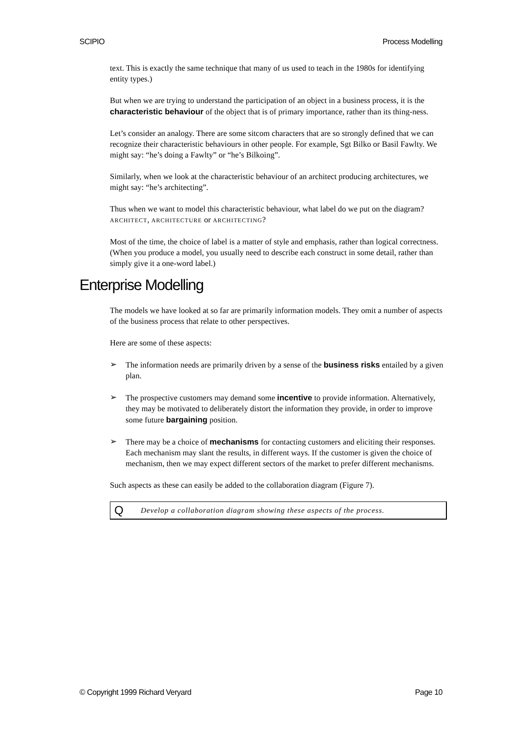SCIPIO Process Modelling
text. This is exactly the same technique that many of us used to teach in the 1980s for identifying entity types.)
But when we are trying to understand the participation of an object in a business process, it is the characteristic behaviour of the object that is of primary importance, rather than its thing-ness.
Let’s consider an analogy. There are some sitcom characters that are so strongly defined that we can recognize their characteristic behaviours in other people. For example, Sgt Bilko or Basil Fawlty. We might say: “he’s doing a Fawlty” or “he’s Bilkoing”.
Similarly, when we look at the characteristic behaviour of an architect producing architectures, we might say: “he’s architecting”.
Thus when we want to model this characteristic behaviour, what label do we put on the diagram? ARCHITECT, ARCHITECTURE or ARCHITECTING?
Most of the time, the choice of label is a matter of style and emphasis, rather than logical correctness. (When you produce a model, you usually need to describe each construct in some detail, rather than simply give it a one-word label.)
Enterprise Modelling
The models we have looked at so far are primarily information models. They omit a number of aspects of the business process that relate to other perspectives.
Here are some of these aspects:
➢ The information needs are primarily driven by a sense of the business risks entailed by a given plan.
➢ The prospective customers may demand some incentive to provide information. Alternatively, they may be motivated to deliberately distort the information they provide, in order to improve some future bargaining position.
➢ There may be a choice of mechanisms for contacting customers and eliciting their responses. Each mechanism may slant the results, in different ways. If the customer is given the choice of mechanism, then we may expect different sectors of the market to prefer different mechanisms.
Such aspects as these can easily be added to the collaboration diagram (Figure 7).
Q Develop a collaboration diagram showing these aspects of the process.
© Copyright 1999 Richard Veryard Page 10